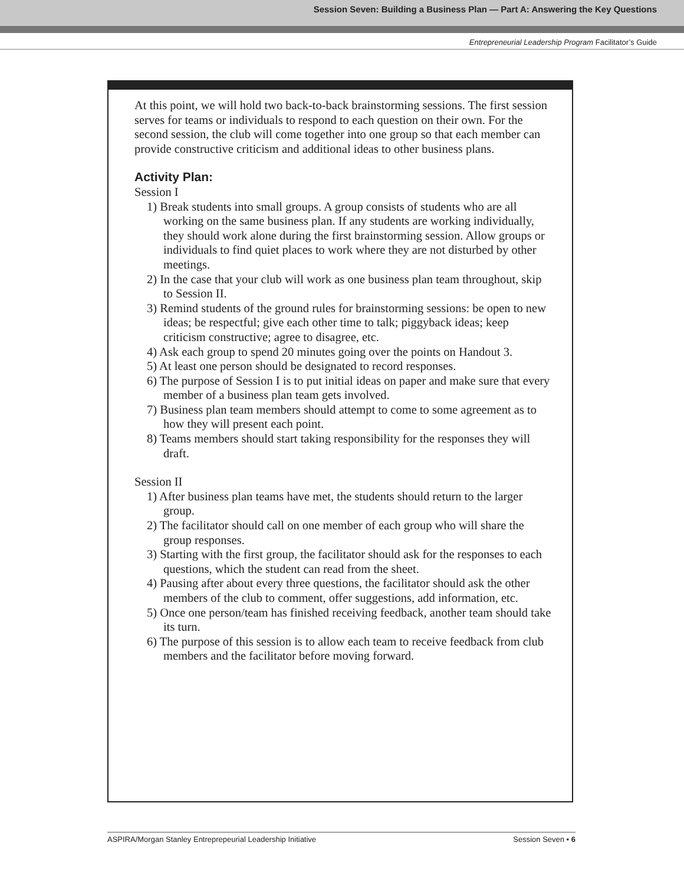Session Seven: Building a Business Plan — Part A: Answering the Key Questions
Entrepreneurial Leadership Program Facilitator’s Guide
At this point, we will hold two back-to-back brainstorming sessions. The first session serves for teams or individuals to respond to each question on their own. For the second session, the club will come together into one group so that each member can provide constructive criticism and additional ideas to other business plans.
Activity Plan:
Session I
1) Break students into small groups. A group consists of students who are all working on the same business plan. If any students are working individually, they should work alone during the first brainstorming session. Allow groups or individuals to find quiet places to work where they are not disturbed by other meetings.
2) In the case that your club will work as one business plan team throughout, skip to Session II.
3) Remind students of the ground rules for brainstorming sessions: be open to new ideas; be respectful; give each other time to talk; piggyback ideas; keep criticism constructive; agree to disagree, etc.
4) Ask each group to spend 20 minutes going over the points on Handout 3.
5) At least one person should be designated to record responses.
6) The purpose of Session I is to put initial ideas on paper and make sure that every member of a business plan team gets involved.
7) Business plan team members should attempt to come to some agreement as to how they will present each point.
8) Teams members should start taking responsibility for the responses they will draft.
Session II
1) After business plan teams have met, the students should return to the larger group.
2) The facilitator should call on one member of each group who will share the group responses.
3) Starting with the first group, the facilitator should ask for the responses to each questions, which the student can read from the sheet.
4) Pausing after about every three questions, the facilitator should ask the other members of the club to comment, offer suggestions, add information, etc.
5) Once one person/team has finished receiving feedback, another team should take its turn.
6) The purpose of this session is to allow each team to receive feedback from club members and the facilitator before moving forward.
ASPIRA/Morgan Stanley Entreprepeurial Leadership Initiative Session Seven • 6